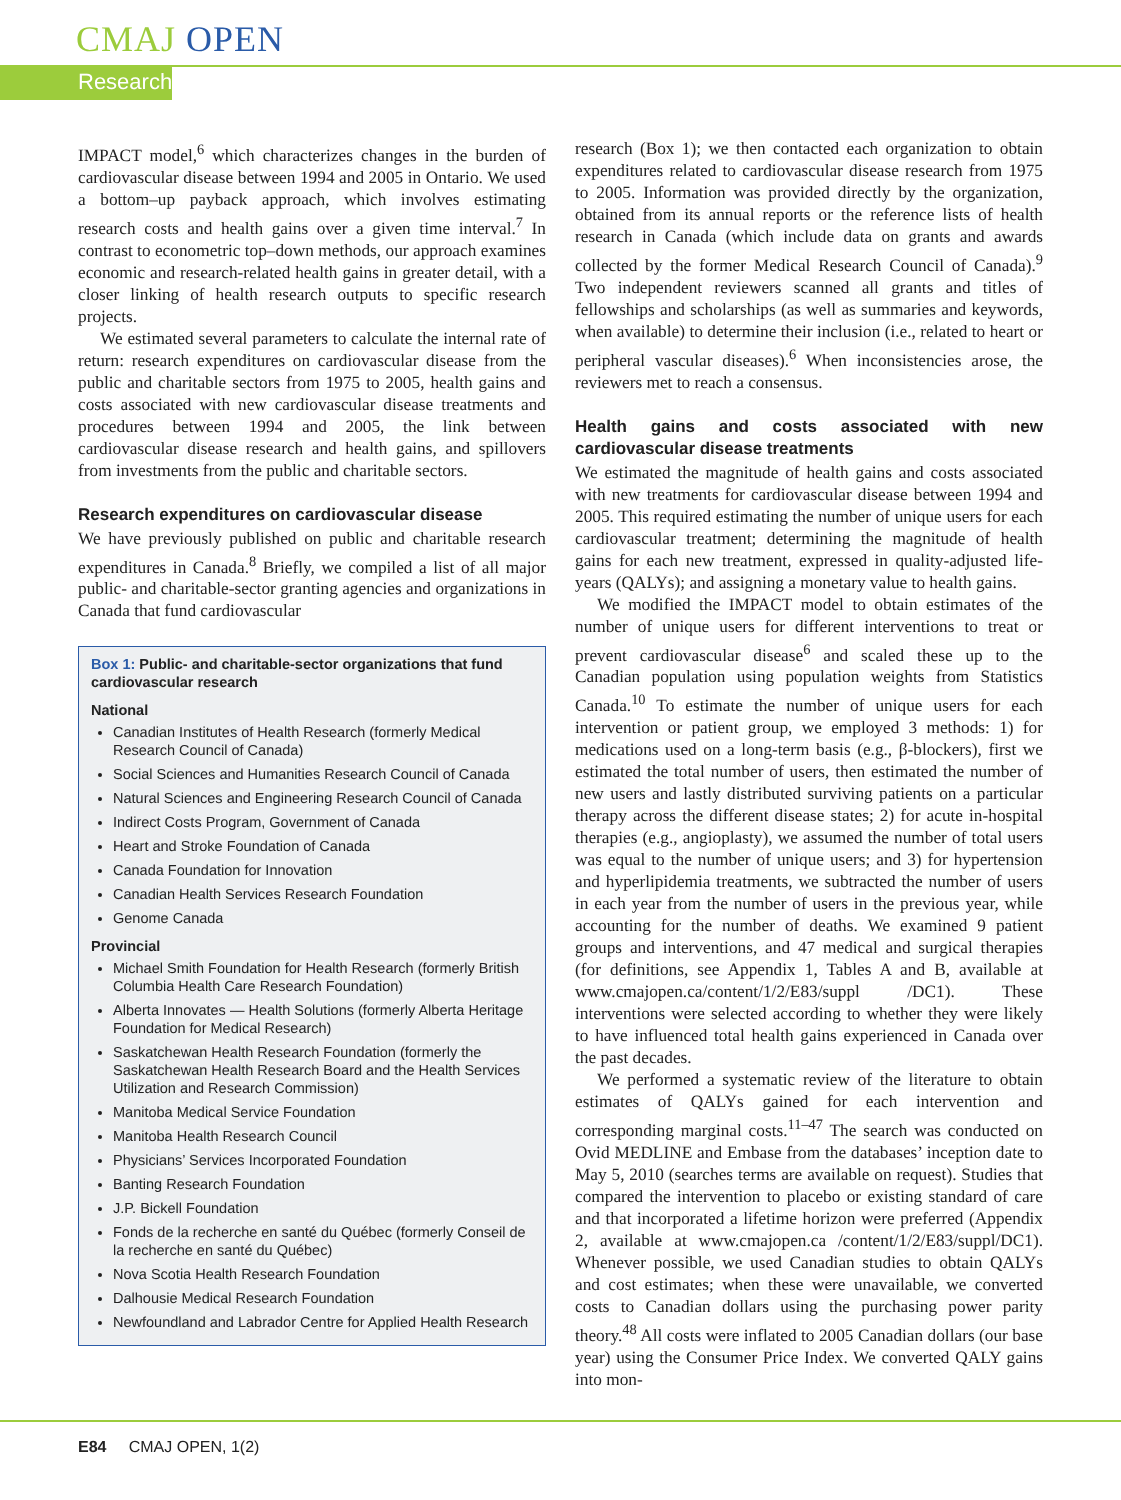CMAJ OPEN
Research
IMPACT model,<sup>6</sup> which characterizes changes in the burden of cardiovascular disease between 1994 and 2005 in Ontario. We used a bottom–up payback approach, which involves estimating research costs and health gains over a given time interval.<sup>7</sup> In contrast to econometric top–down methods, our approach examines economic and research-related health gains in greater detail, with a closer linking of health research outputs to specific research projects.
We estimated several parameters to calculate the internal rate of return: research expenditures on cardiovascular disease from the public and charitable sectors from 1975 to 2005, health gains and costs associated with new cardiovascular disease treatments and procedures between 1994 and 2005, the link between cardiovascular disease research and health gains, and spillovers from investments from the public and charitable sectors.
Research expenditures on cardiovascular disease
We have previously published on public and charitable research expenditures in Canada.<sup>8</sup> Briefly, we compiled a list of all major public- and charitable-sector granting agencies and organizations in Canada that fund cardiovascular
Box 1: Public- and charitable-sector organizations that fund cardiovascular research
National
Canadian Institutes of Health Research (formerly Medical Research Council of Canada)
Social Sciences and Humanities Research Council of Canada
Natural Sciences and Engineering Research Council of Canada
Indirect Costs Program, Government of Canada
Heart and Stroke Foundation of Canada
Canada Foundation for Innovation
Canadian Health Services Research Foundation
Genome Canada
Provincial
Michael Smith Foundation for Health Research (formerly British Columbia Health Care Research Foundation)
Alberta Innovates — Health Solutions (formerly Alberta Heritage Foundation for Medical Research)
Saskatchewan Health Research Foundation (formerly the Saskatchewan Health Research Board and the Health Services Utilization and Research Commission)
Manitoba Medical Service Foundation
Manitoba Health Research Council
Physicians’ Services Incorporated Foundation
Banting Research Foundation
J.P. Bickell Foundation
Fonds de la recherche en santé du Québec (formerly Conseil de la recherche en santé du Québec)
Nova Scotia Health Research Foundation
Dalhousie Medical Research Foundation
Newfoundland and Labrador Centre for Applied Health Research
research (Box 1); we then contacted each organization to obtain expenditures related to cardiovascular disease research from 1975 to 2005. Information was provided directly by the organization, obtained from its annual reports or the reference lists of health research in Canada (which include data on grants and awards collected by the former Medical Research Council of Canada).<sup>9</sup> Two independent reviewers scanned all grants and titles of fellowships and scholarships (as well as summaries and keywords, when available) to determine their inclusion (i.e., related to heart or peripheral vascular diseases).<sup>6</sup> When inconsistencies arose, the reviewers met to reach a consensus.
Health gains and costs associated with new cardiovascular disease treatments
We estimated the magnitude of health gains and costs associated with new treatments for cardiovascular disease between 1994 and 2005. This required estimating the number of unique users for each cardiovascular treatment; determining the magnitude of health gains for each new treatment, expressed in quality-adjusted life-years (QALYs); and assigning a monetary value to health gains.
We modified the IMPACT model to obtain estimates of the number of unique users for different interventions to treat or prevent cardiovascular disease<sup>6</sup> and scaled these up to the Canadian population using population weights from Statistics Canada.<sup>10</sup> To estimate the number of unique users for each intervention or patient group, we employed 3 methods: 1) for medications used on a long-term basis (e.g., β-blockers), first we estimated the total number of users, then estimated the number of new users and lastly distributed surviving patients on a particular therapy across the different disease states; 2) for acute in-hospital therapies (e.g., angioplasty), we assumed the number of total users was equal to the number of unique users; and 3) for hypertension and hyperlipidemia treatments, we subtracted the number of users in each year from the number of users in the previous year, while accounting for the number of deaths. We examined 9 patient groups and interventions, and 47 medical and surgical therapies (for definitions, see Appendix 1, Tables A and B, available at www.cmajopen.ca/content/1/2/E83/suppl /DC1). These interventions were selected according to whether they were likely to have influenced total health gains experienced in Canada over the past decades.
We performed a systematic review of the literature to obtain estimates of QALYs gained for each intervention and corresponding marginal costs.<sup>11–47</sup> The search was conducted on Ovid MEDLINE and Embase from the databases’ inception date to May 5, 2010 (searches terms are available on request). Studies that compared the intervention to placebo or existing standard of care and that incorporated a lifetime horizon were preferred (Appendix 2, available at www.cmajopen.ca /content/1/2/E83/suppl/DC1). Whenever possible, we used Canadian studies to obtain QALYs and cost estimates; when these were unavailable, we converted costs to Canadian dollars using the purchasing power parity theory.<sup>48</sup> All costs were inflated to 2005 Canadian dollars (our base year) using the Consumer Price Index. We converted QALY gains into mon-
E84 CMAJ OPEN, 1(2)